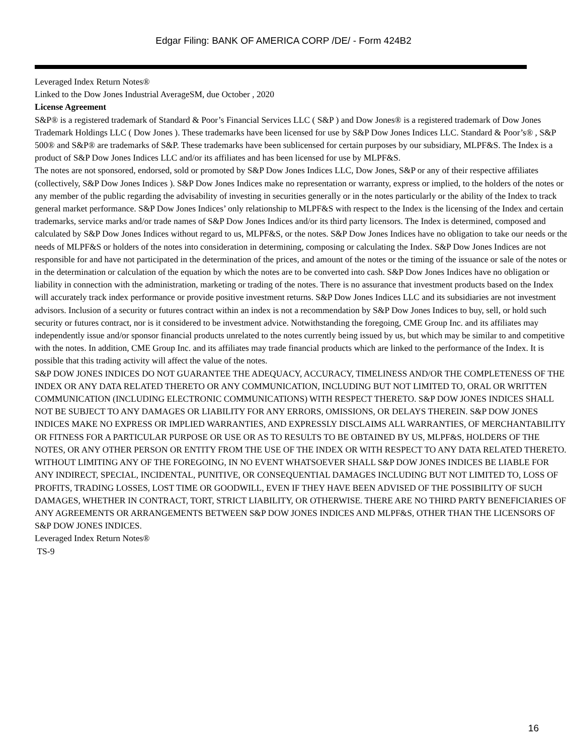Edgar Filing: BANK OF AMERICA CORP /DE/ - Form 424B2
Leveraged Index Return Notes®
Linked to the Dow Jones Industrial AverageSM, due October , 2020
License Agreement
S&P® is a registered trademark of Standard & Poor’s Financial Services LLC ( S&P ) and Dow Jones® is a registered trademark of Dow Jones Trademark Holdings LLC ( Dow Jones ). These trademarks have been licensed for use by S&P Dow Jones Indices LLC. Standard & Poor’s® , S&P 500® and S&P® are trademarks of S&P. These trademarks have been sublicensed for certain purposes by our subsidiary, MLPF&S. The Index is a product of S&P Dow Jones Indices LLC and/or its affiliates and has been licensed for use by MLPF&S.
The notes are not sponsored, endorsed, sold or promoted by S&P Dow Jones Indices LLC, Dow Jones, S&P or any of their respective affiliates (collectively, S&P Dow Jones Indices ). S&P Dow Jones Indices make no representation or warranty, express or implied, to the holders of the notes or any member of the public regarding the advisability of investing in securities generally or in the notes particularly or the ability of the Index to track general market performance. S&P Dow Jones Indices’ only relationship to MLPF&S with respect to the Index is the licensing of the Index and certain trademarks, service marks and/or trade names of S&P Dow Jones Indices and/or its third party licensors. The Index is determined, composed and calculated by S&P Dow Jones Indices without regard to us, MLPF&S, or the notes. S&P Dow Jones Indices have no obligation to take our needs or the needs of MLPF&S or holders of the notes into consideration in determining, composing or calculating the Index. S&P Dow Jones Indices are not responsible for and have not participated in the determination of the prices, and amount of the notes or the timing of the issuance or sale of the notes or in the determination or calculation of the equation by which the notes are to be converted into cash. S&P Dow Jones Indices have no obligation or liability in connection with the administration, marketing or trading of the notes. There is no assurance that investment products based on the Index will accurately track index performance or provide positive investment returns. S&P Dow Jones Indices LLC and its subsidiaries are not investment advisors. Inclusion of a security or futures contract within an index is not a recommendation by S&P Dow Jones Indices to buy, sell, or hold such security or futures contract, nor is it considered to be investment advice. Notwithstanding the foregoing, CME Group Inc. and its affiliates may independently issue and/or sponsor financial products unrelated to the notes currently being issued by us, but which may be similar to and competitive with the notes. In addition, CME Group Inc. and its affiliates may trade financial products which are linked to the performance of the Index. It is possible that this trading activity will affect the value of the notes.
S&P DOW JONES INDICES DO NOT GUARANTEE THE ADEQUACY, ACCURACY, TIMELINESS AND/OR THE COMPLETENESS OF THE INDEX OR ANY DATA RELATED THERETO OR ANY COMMUNICATION, INCLUDING BUT NOT LIMITED TO, ORAL OR WRITTEN COMMUNICATION (INCLUDING ELECTRONIC COMMUNICATIONS) WITH RESPECT THERETO. S&P DOW JONES INDICES SHALL NOT BE SUBJECT TO ANY DAMAGES OR LIABILITY FOR ANY ERRORS, OMISSIONS, OR DELAYS THEREIN. S&P DOW JONES INDICES MAKE NO EXPRESS OR IMPLIED WARRANTIES, AND EXPRESSLY DISCLAIMS ALL WARRANTIES, OF MERCHANTABILITY OR FITNESS FOR A PARTICULAR PURPOSE OR USE OR AS TO RESULTS TO BE OBTAINED BY US, MLPF&S, HOLDERS OF THE NOTES, OR ANY OTHER PERSON OR ENTITY FROM THE USE OF THE INDEX OR WITH RESPECT TO ANY DATA RELATED THERETO. WITHOUT LIMITING ANY OF THE FOREGOING, IN NO EVENT WHATSOEVER SHALL S&P DOW JONES INDICES BE LIABLE FOR ANY INDIRECT, SPECIAL, INCIDENTAL, PUNITIVE, OR CONSEQUENTIAL DAMAGES INCLUDING BUT NOT LIMITED TO, LOSS OF PROFITS, TRADING LOSSES, LOST TIME OR GOODWILL, EVEN IF THEY HAVE BEEN ADVISED OF THE POSSIBILITY OF SUCH DAMAGES, WHETHER IN CONTRACT, TORT, STRICT LIABILITY, OR OTHERWISE. THERE ARE NO THIRD PARTY BENEFICIARIES OF ANY AGREEMENTS OR ARRANGEMENTS BETWEEN S&P DOW JONES INDICES AND MLPF&S, OTHER THAN THE LICENSORS OF S&P DOW JONES INDICES.
Leveraged Index Return Notes®
TS-9
16